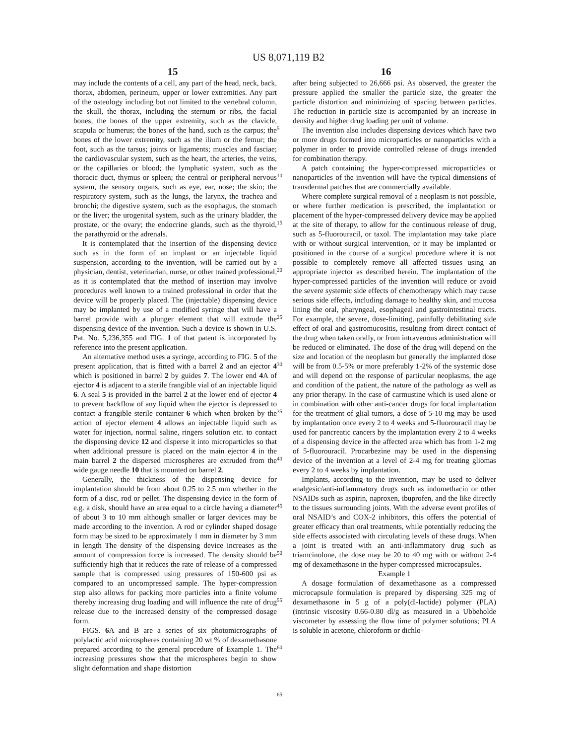US 8,071,119 B2
15 16
may include the contents of a cell, any part of the head, neck, back, thorax, abdomen, perineum, upper or lower extremities. Any part of the osteology including but not limited to the vertebral column, the skull, the thorax, including the sternum or ribs, the facial bones, the bones of the upper extremity, such as the clavicle, scapula or humerus; the bones of the hand, such as the carpus; the bones of the lower extremity, such as the ilium or the femur; the foot, such as the tarsus; joints or ligaments; muscles and fasciae; the cardiovascular system, such as the heart, the arteries, the veins, or the capillaries or blood; the lymphatic system, such as the thoracic duct, thymus or spleen; the central or peripheral nervous system, the sensory organs, such as eye, ear, nose; the skin; the respiratory system, such as the lungs, the larynx, the trachea and bronchi; the digestive system, such as the esophagus, the stomach or the liver; the urogenital system, such as the urinary bladder, the prostate, or the ovary; the endocrine glands, such as the thyroid, the parathyroid or the adrenals.
It is contemplated that the insertion of the dispensing device such as in the form of an implant or an injectable liquid suspension, according to the invention, will be carried out by a physician, dentist, veterinarian, nurse, or other trained professional, as it is contemplated that the method of insertion may involve procedures well known to a trained professional in order that the device will be properly placed. The (injectable) dispensing device may be implanted by use of a modified syringe that will have a barrel provide with a plunger element that will extrude the dispensing device of the invention. Such a device is shown in U.S. Pat. No. 5,236,355 and FIG. 1 of that patent is incorporated by reference into the present application.
An alternative method uses a syringe, according to FIG. 5 of the present application, that is fitted with a barrel 2 and an ejector 4 which is positioned in barrel 2 by guides 7. The lower end 4 A of ejector 4 is adjacent to a sterile frangible vial of an injectable liquid 6. A seal 5 is provided in the barrel 2 at the lower end of ejector 4 to prevent backflow of any liquid when the ejector is depressed to contact a frangible sterile container 6 which when broken by the action of ejector element 4 allows an injectable liquid such as water for injection, normal saline, ringers solution etc. to contact the dispensing device 12 and disperse it into microparticles so that when additional pressure is placed on the main ejector 4 in the main barrel 2 the dispersed microspheres are extruded from the wide gauge needle 10 that is mounted on barrel 2.
Generally, the thickness of the dispensing device for implantation should be from about 0.25 to 2.5 mm whether in the form of a disc, rod or pellet. The dispensing device in the form of e.g. a disk, should have an area equal to a circle having a diameter of about 3 to 10 mm although smaller or larger devices may be made according to the invention. A rod or cylinder shaped dosage form may be sized to be approximately 1 mm in diameter by 3 mm in length The density of the dispensing device increases as the amount of compression force is increased. The density should be sufficiently high that it reduces the rate of release of a compressed sample that is compressed using pressures of 150-600 psi as compared to an uncompressed sample. The hyper-compression step also allows for packing more particles into a finite volume thereby increasing drug loading and will influence the rate of drug release due to the increased density of the compressed dosage form.
FIGS. 6 A and B are a series of six photomicrographs of polylactic acid microspheres containing 20 wt % of dexamethasone prepared according to the general procedure of Example 1. The increasing pressures show that the microspheres begin to show slight deformation and shape distortion
5
10
15
20
25
30
35
40
45
50
55
60
65
after being subjected to 26,666 psi. As observed, the greater the pressure applied the smaller the particle size, the greater the particle distortion and minimizing of spacing between particles. The reduction in particle size is accompanied by an increase in density and higher drug loading per unit of volume.
The invention also includes dispensing devices which have two or more drugs formed into microparticles or nanoparticles with a polymer in order to provide controlled release of drugs intended for combination therapy.
A patch containing the hyper-compressed microparticles or nanoparticles of the invention will have the typical dimensions of transdermal patches that are commercially available.
Where complete surgical removal of a neoplasm is not possible, or where further medication is prescribed, the implantation or placement of the hyper-compressed delivery device may be applied at the site of therapy, to allow for the continuous release of drug, such as 5-fluorouracil, or taxol. The implantation may take place with or without surgical intervention, or it may be implanted or positioned in the course of a surgical procedure where it is not possible to completely remove all affected tissues using an appropriate injector as described herein. The implantation of the hyper-compressed particles of the invention will reduce or avoid the severe systemic side effects of chemotherapy which may cause serious side effects, including damage to healthy skin, and mucosa lining the oral, pharyngeal, esophageal and gastrointestinal tracts. For example, the severe, dose-limiting, painfully debilitating side effect of oral and gastromucositis, resulting from direct contact of the drug when taken orally, or from intravenous administration will be reduced or eliminated. The dose of the drug will depend on the size and location of the neoplasm but generally the implanted dose will be from 0.5-5% or more preferably 1-2% of the systemic dose and will depend on the response of particular neoplasms, the age and condition of the patient, the nature of the pathology as well as any prior therapy. In the case of carmustine which is used alone or in combination with other anti-cancer drugs for local implantation for the treatment of glial tumors, a dose of 5-10 mg may be used by implantation once every 2 to 4 weeks and 5-fluorouracil may be used for pancreatic cancers by the implantation every 2 to 4 weeks of a dispensing device in the affected area which has from 1-2 mg of 5-fluorouracil. Procarbezine may be used in the dispensing device of the invention at a level of 2-4 mg for treating gliomas every 2 to 4 weeks by implantation.
Implants, according to the invention, may be used to deliver analgesic/anti-inflammatory drugs such as indomethacin or other NSAIDs such as aspirin, naproxen, ibuprofen, and the like directly to the tissues surrounding joints. With the adverse event profiles of oral NSAID’s and COX-2 inhibitors, this offers the potential of greater efficacy than oral treatments, while potentially reducing the side effects associated with circulating levels of these drugs. When a joint is treated with an anti-inflammatory drug such as triamcinolone, the dose may be 20 to 40 mg with or without 2-4 mg of dexamethasone in the hyper-compressed microcapsules.
Example 1
A dosage formulation of dexamethasone as a compressed microcapsule formulation is prepared by dispersing 325 mg of dexamethasone in 5 g of a poly(dl-lactide) polymer (PLA) (intrinsic viscosity 0.66-0.80 dl/g as measured in a Ubbeholde viscometer by assessing the flow time of polymer solutions; PLA is soluble in acetone, chloroform or dichlo-